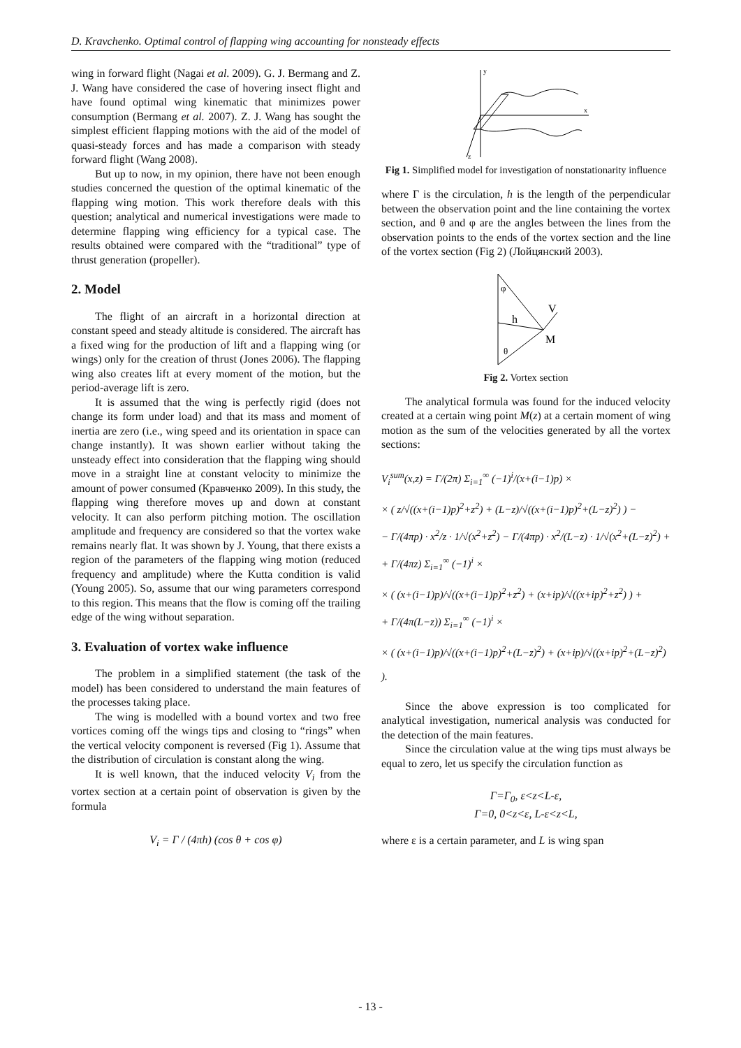D. Kravchenko. Optimal control of flapping wing accounting for nonsteady effects
wing in forward flight (Nagai et al. 2009). G. J. Bermang and Z. J. Wang have considered the case of hovering insect flight and have found optimal wing kinematic that minimizes power consumption (Bermang et al. 2007). Z. J. Wang has sought the simplest efficient flapping motions with the aid of the model of quasi-steady forces and has made a comparison with steady forward flight (Wang 2008).
But up to now, in my opinion, there have not been enough studies concerned the question of the optimal kinematic of the flapping wing motion. This work therefore deals with this question; analytical and numerical investigations were made to determine flapping wing efficiency for a typical case. The results obtained were compared with the “traditional” type of thrust generation (propeller).
2. Model
The flight of an aircraft in a horizontal direction at constant speed and steady altitude is considered. The aircraft has a fixed wing for the production of lift and a flapping wing (or wings) only for the creation of thrust (Jones 2006). The flapping wing also creates lift at every moment of the motion, but the period-average lift is zero.
It is assumed that the wing is perfectly rigid (does not change its form under load) and that its mass and moment of inertia are zero (i.e., wing speed and its orientation in space can change instantly). It was shown earlier without taking the unsteady effect into consideration that the flapping wing should move in a straight line at constant velocity to minimize the amount of power consumed (Кравченко 2009). In this study, the flapping wing therefore moves up and down at constant velocity. It can also perform pitching motion. The oscillation amplitude and frequency are considered so that the vortex wake remains nearly flat. It was shown by J. Young, that there exists a region of the parameters of the flapping wing motion (reduced frequency and amplitude) where the Kutta condition is valid (Young 2005). So, assume that our wing parameters correspond to this region. This means that the flow is coming off the trailing edge of the wing without separation.
3. Evaluation of vortex wake influence
The problem in a simplified statement (the task of the model) has been considered to understand the main features of the processes taking place.
The wing is modelled with a bound vortex and two free vortices coming off the wings tips and closing to “rings” when the vertical velocity component is reversed (Fig 1). Assume that the distribution of circulation is constant along the wing.
It is well known, that the induced velocity V<sub>i</sub> from the vortex section at a certain point of observation is given by the formula
V<sub>i</sub> = Γ / (4πh) (cos θ + cos φ)
y
x
z
Fig 1. Simplified model for investigation of nonstationarity influence
where Γ is the circulation, h is the length of the perpendicular between the observation point and the line containing the vortex section, and θ and φ are the angles between the lines from the observation points to the ends of the vortex section and the line of the vortex section (Fig 2) (Лойцянский 2003).
h
V
M
θ
φ
Fig 2. Vortex section
The analytical formula was found for the induced velocity created at a certain wing point M(z) at a certain moment of wing motion as the sum of the velocities generated by all the vortex sections:
V<sub>i</sub><sup>sum</sup>(x,z) = Γ/(2π) Σ<sub>i=1</sub><sup>∞</sup> (−1)<sup>i</sup>/(x+(i−1)p) ×
× ( z/√((x+(i−1)p)<sup>2</sup>+z<sup>2</sup>) + (L−z)/√((x+(i−1)p)<sup>2</sup>+(L−z)<sup>2</sup>) ) −
− Γ/(4πp) · x<sup>2</sup>/z · 1/√(x<sup>2</sup>+z<sup>2</sup>) − Γ/(4πp) · x<sup>2</sup>/(L−z) · 1/√(x<sup>2</sup>+(L−z)<sup>2</sup>) +
+ Γ/(4πz) Σ<sub>i=1</sub><sup>∞</sup> (−1)<sup>i</sup> ×
× ( (x+(i−1)p)/√((x+(i−1)p)<sup>2</sup>+z<sup>2</sup>) + (x+ip)/√((x+ip)<sup>2</sup>+z<sup>2</sup>) ) +
+ Γ/(4π(L−z)) Σ<sub>i=1</sub><sup>∞</sup> (−1)<sup>i</sup> ×
× ( (x+(i−1)p)/√((x+(i−1)p)<sup>2</sup>+(L−z)<sup>2</sup>) + (x+ip)/√((x+ip)<sup>2</sup>+(L−z)<sup>2</sup>) ).
Since the above expression is too complicated for analytical investigation, numerical analysis was conducted for the detection of the main features.
Since the circulation value at the wing tips must always be equal to zero, let us specify the circulation function as
Γ=Γ<sub>0</sub>, ε<z<L-ε,
Γ=0, 0<z<ε, L-ε<z<L,
where ε is a certain parameter, and L is wing span
- 13 -